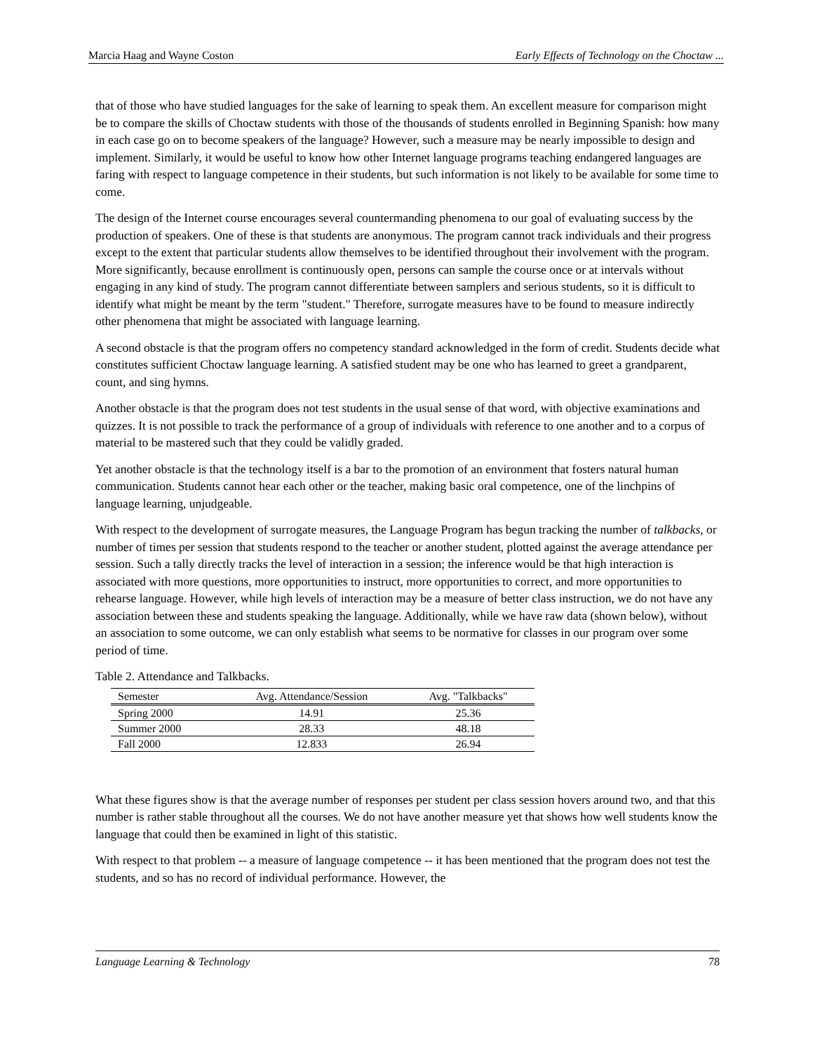Marcia Haag and Wayne Coston Early Effects of Technology on the Choctaw ...
that of those who have studied languages for the sake of learning to speak them. An excellent measure for comparison might be to compare the skills of Choctaw students with those of the thousands of students enrolled in Beginning Spanish: how many in each case go on to become speakers of the language? However, such a measure may be nearly impossible to design and implement. Similarly, it would be useful to know how other Internet language programs teaching endangered languages are faring with respect to language competence in their students, but such information is not likely to be available for some time to come.
The design of the Internet course encourages several countermanding phenomena to our goal of evaluating success by the production of speakers. One of these is that students are anonymous. The program cannot track individuals and their progress except to the extent that particular students allow themselves to be identified throughout their involvement with the program. More significantly, because enrollment is continuously open, persons can sample the course once or at intervals without engaging in any kind of study. The program cannot differentiate between samplers and serious students, so it is difficult to identify what might be meant by the term "student." Therefore, surrogate measures have to be found to measure indirectly other phenomena that might be associated with language learning.
A second obstacle is that the program offers no competency standard acknowledged in the form of credit. Students decide what constitutes sufficient Choctaw language learning. A satisfied student may be one who has learned to greet a grandparent, count, and sing hymns.
Another obstacle is that the program does not test students in the usual sense of that word, with objective examinations and quizzes. It is not possible to track the performance of a group of individuals with reference to one another and to a corpus of material to be mastered such that they could be validly graded.
Yet another obstacle is that the technology itself is a bar to the promotion of an environment that fosters natural human communication. Students cannot hear each other or the teacher, making basic oral competence, one of the linchpins of language learning, unjudgeable.
With respect to the development of surrogate measures, the Language Program has begun tracking the number of talkbacks, or number of times per session that students respond to the teacher or another student, plotted against the average attendance per session. Such a tally directly tracks the level of interaction in a session; the inference would be that high interaction is associated with more questions, more opportunities to instruct, more opportunities to correct, and more opportunities to rehearse language. However, while high levels of interaction may be a measure of better class instruction, we do not have any association between these and students speaking the language. Additionally, while we have raw data (shown below), without an association to some outcome, we can only establish what seems to be normative for classes in our program over some period of time.
Table 2. Attendance and Talkbacks.
| Semester | Avg. Attendance/Session | Avg. "Talkbacks" |
| --- | --- | --- |
| Spring 2000 | 14.91 | 25.36 |
| Summer 2000 | 28.33 | 48.18 |
| Fall 2000 | 12.833 | 26.94 |
What these figures show is that the average number of responses per student per class session hovers around two, and that this number is rather stable throughout all the courses. We do not have another measure yet that shows how well students know the language that could then be examined in light of this statistic.
With respect to that problem -- a measure of language competence -- it has been mentioned that the program does not test the students, and so has no record of individual performance. However, the
Language Learning & Technology 78